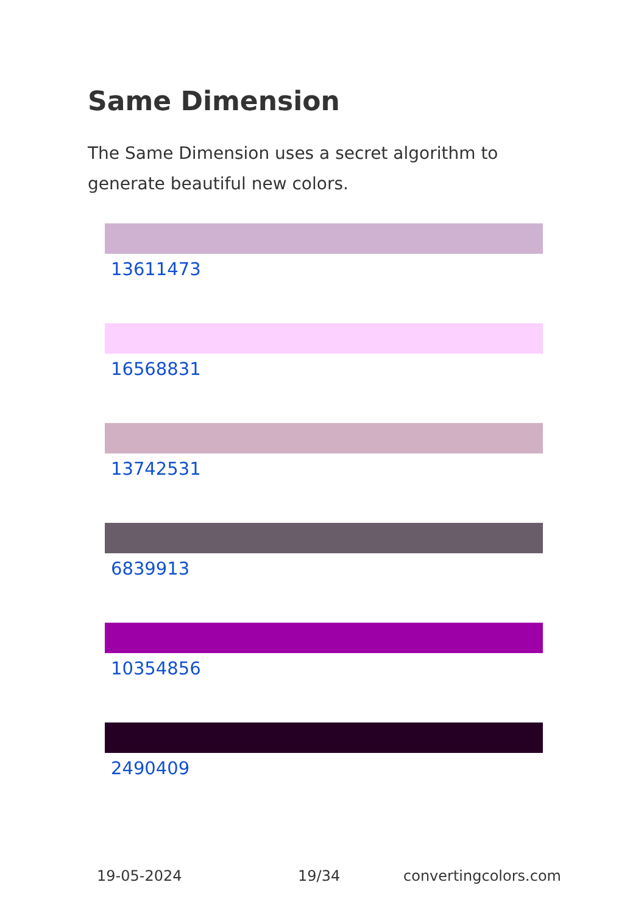Same Dimension
The Same Dimension uses a secret algorithm to generate beautiful new colors.
13611473
16568831
13742531
6839913
10354856
2490409
19-05-2024 19/34 convertingcolors.com